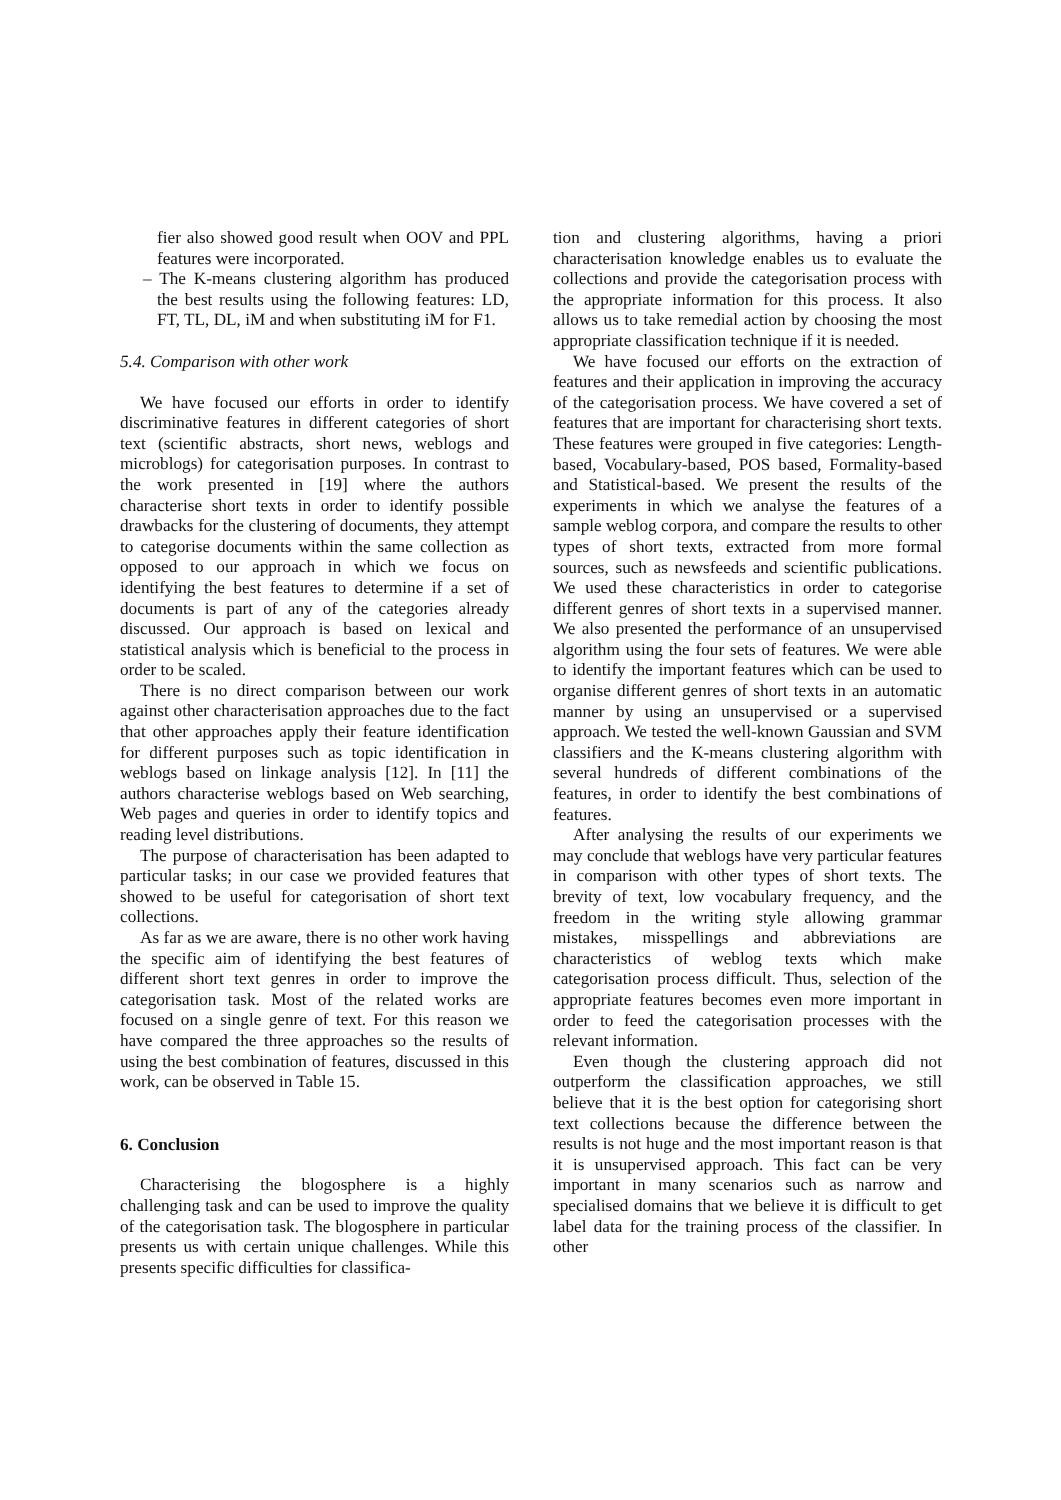fier also showed good result when OOV and PPL features were incorporated.
– The K-means clustering algorithm has produced the best results using the following features: LD, FT, TL, DL, iM and when substituting iM for F1.
5.4. Comparison with other work
We have focused our efforts in order to identify discriminative features in different categories of short text (scientific abstracts, short news, weblogs and microblogs) for categorisation purposes. In contrast to the work presented in [19] where the authors characterise short texts in order to identify possible drawbacks for the clustering of documents, they attempt to categorise documents within the same collection as opposed to our approach in which we focus on identifying the best features to determine if a set of documents is part of any of the categories already discussed. Our approach is based on lexical and statistical analysis which is beneficial to the process in order to be scaled.
There is no direct comparison between our work against other characterisation approaches due to the fact that other approaches apply their feature identification for different purposes such as topic identification in weblogs based on linkage analysis [12]. In [11] the authors characterise weblogs based on Web searching, Web pages and queries in order to identify topics and reading level distributions.
The purpose of characterisation has been adapted to particular tasks; in our case we provided features that showed to be useful for categorisation of short text collections.
As far as we are aware, there is no other work having the specific aim of identifying the best features of different short text genres in order to improve the categorisation task. Most of the related works are focused on a single genre of text. For this reason we have compared the three approaches so the results of using the best combination of features, discussed in this work, can be observed in Table 15.
6. Conclusion
Characterising the blogosphere is a highly challenging task and can be used to improve the quality of the categorisation task. The blogosphere in particular presents us with certain unique challenges. While this presents specific difficulties for classifica-
tion and clustering algorithms, having a priori characterisation knowledge enables us to evaluate the collections and provide the categorisation process with the appropriate information for this process. It also allows us to take remedial action by choosing the most appropriate classification technique if it is needed.
We have focused our efforts on the extraction of features and their application in improving the accuracy of the categorisation process. We have covered a set of features that are important for characterising short texts. These features were grouped in five categories: Length-based, Vocabulary-based, POS based, Formality-based and Statistical-based. We present the results of the experiments in which we analyse the features of a sample weblog corpora, and compare the results to other types of short texts, extracted from more formal sources, such as newsfeeds and scientific publications. We used these characteristics in order to categorise different genres of short texts in a supervised manner. We also presented the performance of an unsupervised algorithm using the four sets of features. We were able to identify the important features which can be used to organise different genres of short texts in an automatic manner by using an unsupervised or a supervised approach. We tested the well-known Gaussian and SVM classifiers and the K-means clustering algorithm with several hundreds of different combinations of the features, in order to identify the best combinations of features.
After analysing the results of our experiments we may conclude that weblogs have very particular features in comparison with other types of short texts. The brevity of text, low vocabulary frequency, and the freedom in the writing style allowing grammar mistakes, misspellings and abbreviations are characteristics of weblog texts which make categorisation process difficult. Thus, selection of the appropriate features becomes even more important in order to feed the categorisation processes with the relevant information.
Even though the clustering approach did not outperform the classification approaches, we still believe that it is the best option for categorising short text collections because the difference between the results is not huge and the most important reason is that it is unsupervised approach. This fact can be very important in many scenarios such as narrow and specialised domains that we believe it is difficult to get label data for the training process of the classifier. In other